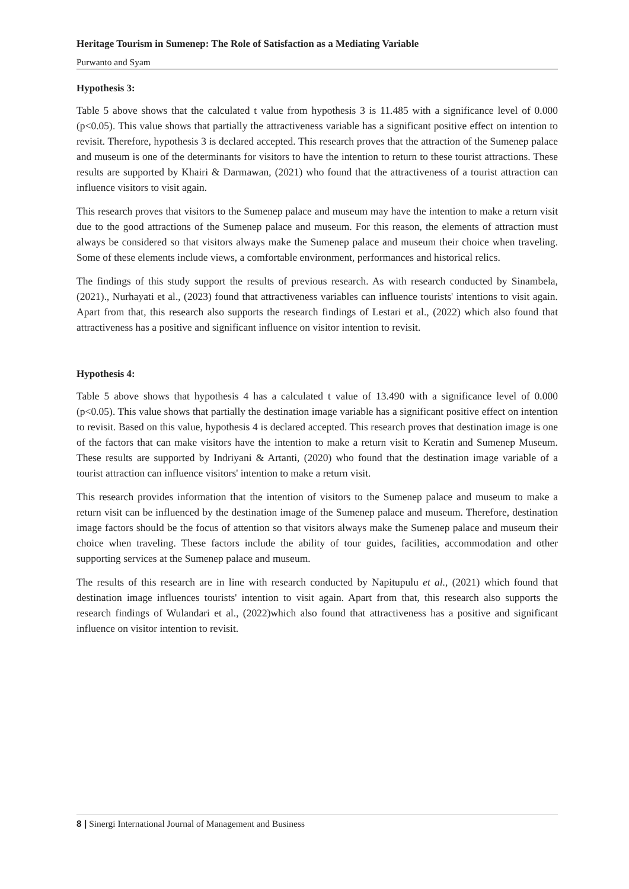Heritage Tourism in Sumenep: The Role of Satisfaction as a Mediating Variable
Purwanto and Syam
Hypothesis 3:
Table 5 above shows that the calculated t value from hypothesis 3 is 11.485 with a significance level of 0.000 (p<0.05). This value shows that partially the attractiveness variable has a significant positive effect on intention to revisit. Therefore, hypothesis 3 is declared accepted. This research proves that the attraction of the Sumenep palace and museum is one of the determinants for visitors to have the intention to return to these tourist attractions. These results are supported by Khairi & Darmawan, (2021) who found that the attractiveness of a tourist attraction can influence visitors to visit again.
This research proves that visitors to the Sumenep palace and museum may have the intention to make a return visit due to the good attractions of the Sumenep palace and museum. For this reason, the elements of attraction must always be considered so that visitors always make the Sumenep palace and museum their choice when traveling. Some of these elements include views, a comfortable environment, performances and historical relics.
The findings of this study support the results of previous research. As with research conducted by Sinambela, (2021)., Nurhayati et al., (2023) found that attractiveness variables can influence tourists' intentions to visit again. Apart from that, this research also supports the research findings of Lestari et al., (2022) which also found that attractiveness has a positive and significant influence on visitor intention to revisit.
Hypothesis 4:
Table 5 above shows that hypothesis 4 has a calculated t value of 13.490 with a significance level of 0.000 (p<0.05). This value shows that partially the destination image variable has a significant positive effect on intention to revisit. Based on this value, hypothesis 4 is declared accepted. This research proves that destination image is one of the factors that can make visitors have the intention to make a return visit to Keratin and Sumenep Museum. These results are supported by Indriyani & Artanti, (2020) who found that the destination image variable of a tourist attraction can influence visitors' intention to make a return visit.
This research provides information that the intention of visitors to the Sumenep palace and museum to make a return visit can be influenced by the destination image of the Sumenep palace and museum. Therefore, destination image factors should be the focus of attention so that visitors always make the Sumenep palace and museum their choice when traveling. These factors include the ability of tour guides, facilities, accommodation and other supporting services at the Sumenep palace and museum.
The results of this research are in line with research conducted by Napitupulu et al., (2021) which found that destination image influences tourists' intention to visit again. Apart from that, this research also supports the research findings of Wulandari et al., (2022)which also found that attractiveness has a positive and significant influence on visitor intention to revisit.
8 | Sinergi International Journal of Management and Business